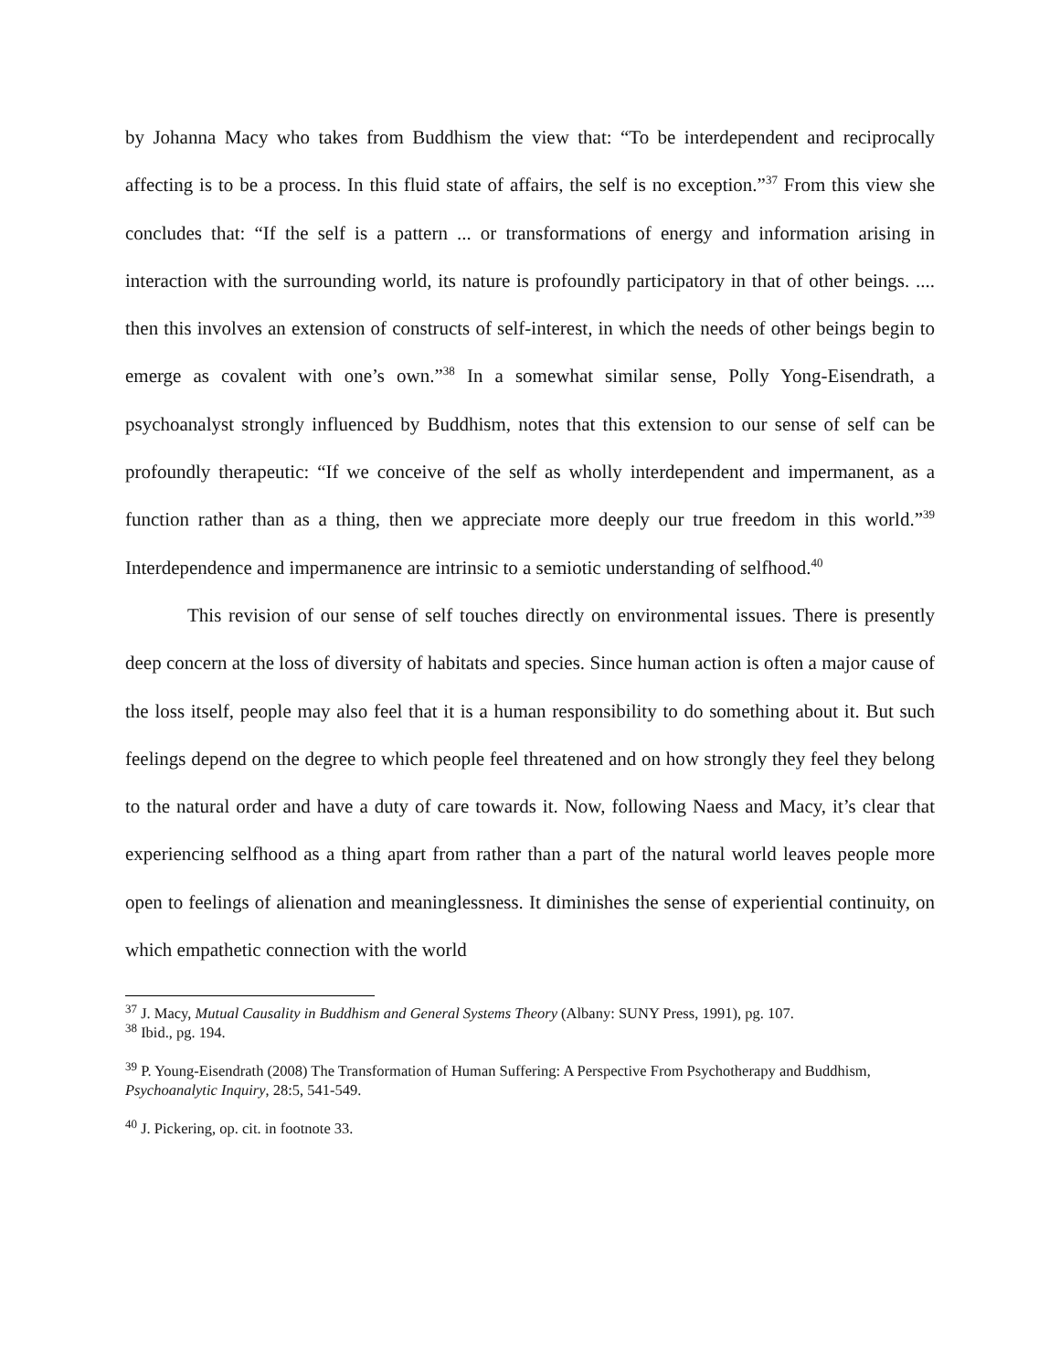by Johanna Macy who takes from Buddhism the view that: “To be interdependent and reciprocally affecting is to be a process. In this fluid state of affairs, the self is no exception.”<sup>37</sup> From this view she concludes that: “If the self is a pattern ... or transformations of energy and information arising in interaction with the surrounding world, its nature is profoundly participatory in that of other beings. .... then this involves an extension of constructs of self-interest, in which the needs of other beings begin to emerge as covalent with one’s own.”<sup>38</sup> In a somewhat similar sense, Polly Yong-Eisendrath, a psychoanalyst strongly influenced by Buddhism, notes that this extension to our sense of self can be profoundly therapeutic: “If we conceive of the self as wholly interdependent and impermanent, as a function rather than as a thing, then we appreciate more deeply our true freedom in this world.”<sup>39</sup> Interdependence and impermanence are intrinsic to a semiotic understanding of selfhood.<sup>40</sup>
This revision of our sense of self touches directly on environmental issues. There is presently deep concern at the loss of diversity of habitats and species. Since human action is often a major cause of the loss itself, people may also feel that it is a human responsibility to do something about it. But such feelings depend on the degree to which people feel threatened and on how strongly they feel they belong to the natural order and have a duty of care towards it. Now, following Naess and Macy, it’s clear that experiencing selfhood as a thing apart from rather than a part of the natural world leaves people more open to feelings of alienation and meaninglessness. It diminishes the sense of experiential continuity, on which empathetic connection with the world
<sup>37</sup> J. Macy, Mutual Causality in Buddhism and General Systems Theory (Albany: SUNY Press, 1991), pg. 107.
<sup>38</sup> Ibid., pg. 194.
<sup>39</sup> P. Young-Eisendrath (2008) The Transformation of Human Suffering: A Perspective From Psychotherapy and Buddhism, Psychoanalytic Inquiry, 28:5, 541-549.
<sup>40</sup> J. Pickering, op. cit. in footnote 33.